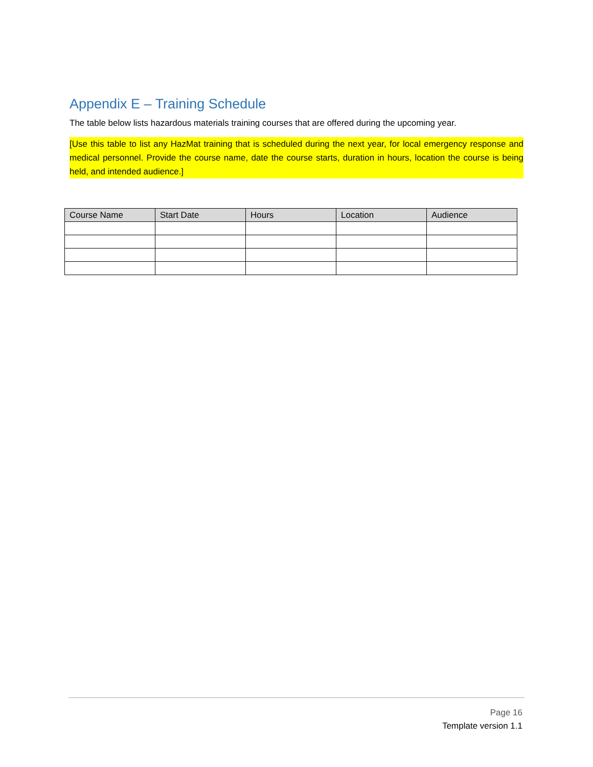Appendix E – Training Schedule
The table below lists hazardous materials training courses that are offered during the upcoming year.
[Use this table to list any HazMat training that is scheduled during the next year, for local emergency response and medical personnel. Provide the course name, date the course starts, duration in hours, location the course is being held, and intended audience.]
| Course Name | Start Date | Hours | Location | Audience |
| --- | --- | --- | --- | --- |
Page 16
Template version 1.1